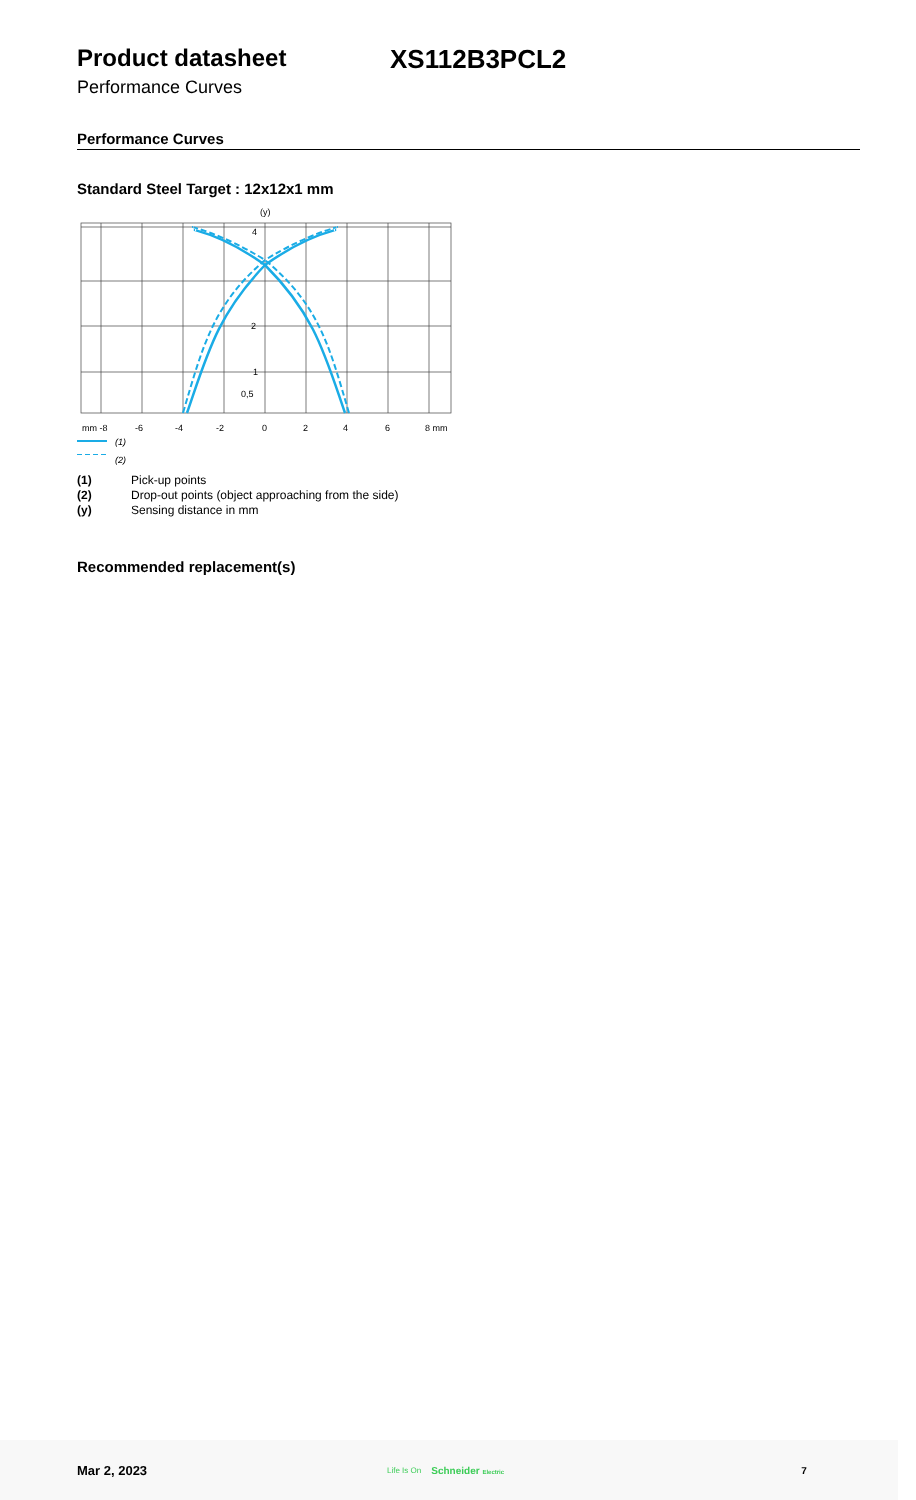Product datasheet XS112B3PCL2
Performance Curves
Performance Curves
Standard Steel Target : 12x12x1 mm
(y)
4
2
1
0,5
mm -8
-6
-4
-2
0
2
4
6
8 mm
(1)
(2)
(1) Pick-up points
(2) Drop-out points (object approaching from the side)
(y) Sensing distance in mm
Recommended replacement(s)
Mar 2, 2023
Life Is On
Schneider Electric
7